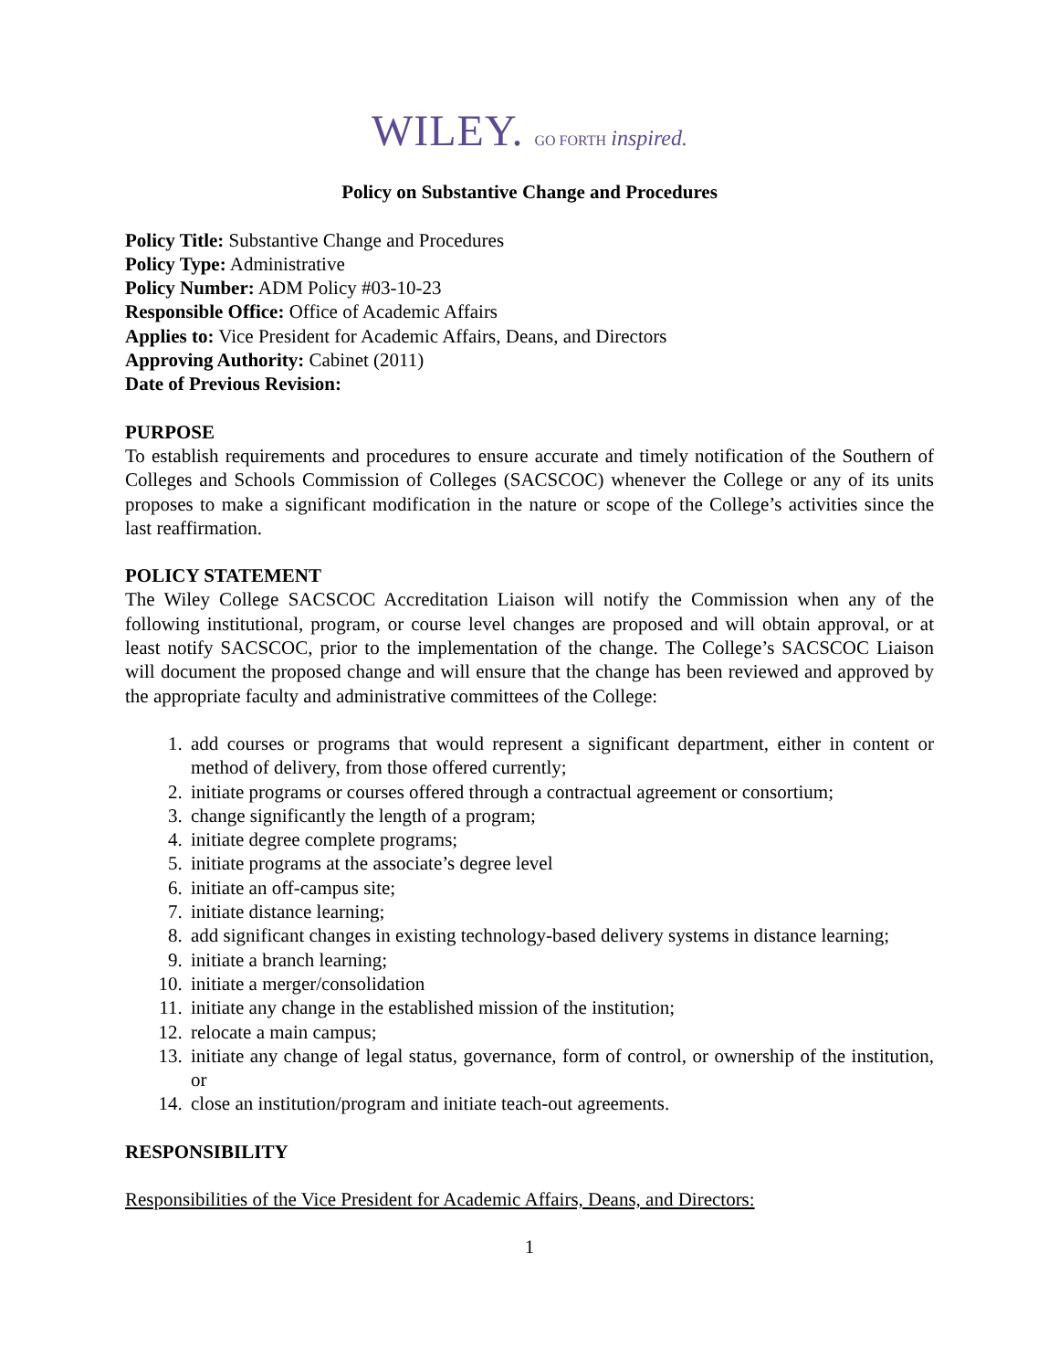WILEY. GO FORTH inspired.
Policy on Substantive Change and Procedures
Policy Title: Substantive Change and Procedures
Policy Type: Administrative
Policy Number: ADM Policy #03-10-23
Responsible Office: Office of Academic Affairs
Applies to: Vice President for Academic Affairs, Deans, and Directors
Approving Authority: Cabinet (2011)
Date of Previous Revision:
PURPOSE
To establish requirements and procedures to ensure accurate and timely notification of the Southern of Colleges and Schools Commission of Colleges (SACSCOC) whenever the College or any of its units proposes to make a significant modification in the nature or scope of the College’s activities since the last reaffirmation.
POLICY STATEMENT
The Wiley College SACSCOC Accreditation Liaison will notify the Commission when any of the following institutional, program, or course level changes are proposed and will obtain approval, or at least notify SACSCOC, prior to the implementation of the change. The College’s SACSCOC Liaison will document the proposed change and will ensure that the change has been reviewed and approved by the appropriate faculty and administrative committees of the College:
1. add courses or programs that would represent a significant department, either in content or method of delivery, from those offered currently;
2. initiate programs or courses offered through a contractual agreement or consortium;
3. change significantly the length of a program;
4. initiate degree complete programs;
5. initiate programs at the associate’s degree level
6. initiate an off-campus site;
7. initiate distance learning;
8. add significant changes in existing technology-based delivery systems in distance learning;
9. initiate a branch learning;
10. initiate a merger/consolidation
11. initiate any change in the established mission of the institution;
12. relocate a main campus;
13. initiate any change of legal status, governance, form of control, or ownership of the institution, or
14. close an institution/program and initiate teach-out agreements.
RESPONSIBILITY
Responsibilities of the Vice President for Academic Affairs, Deans, and Directors:
1